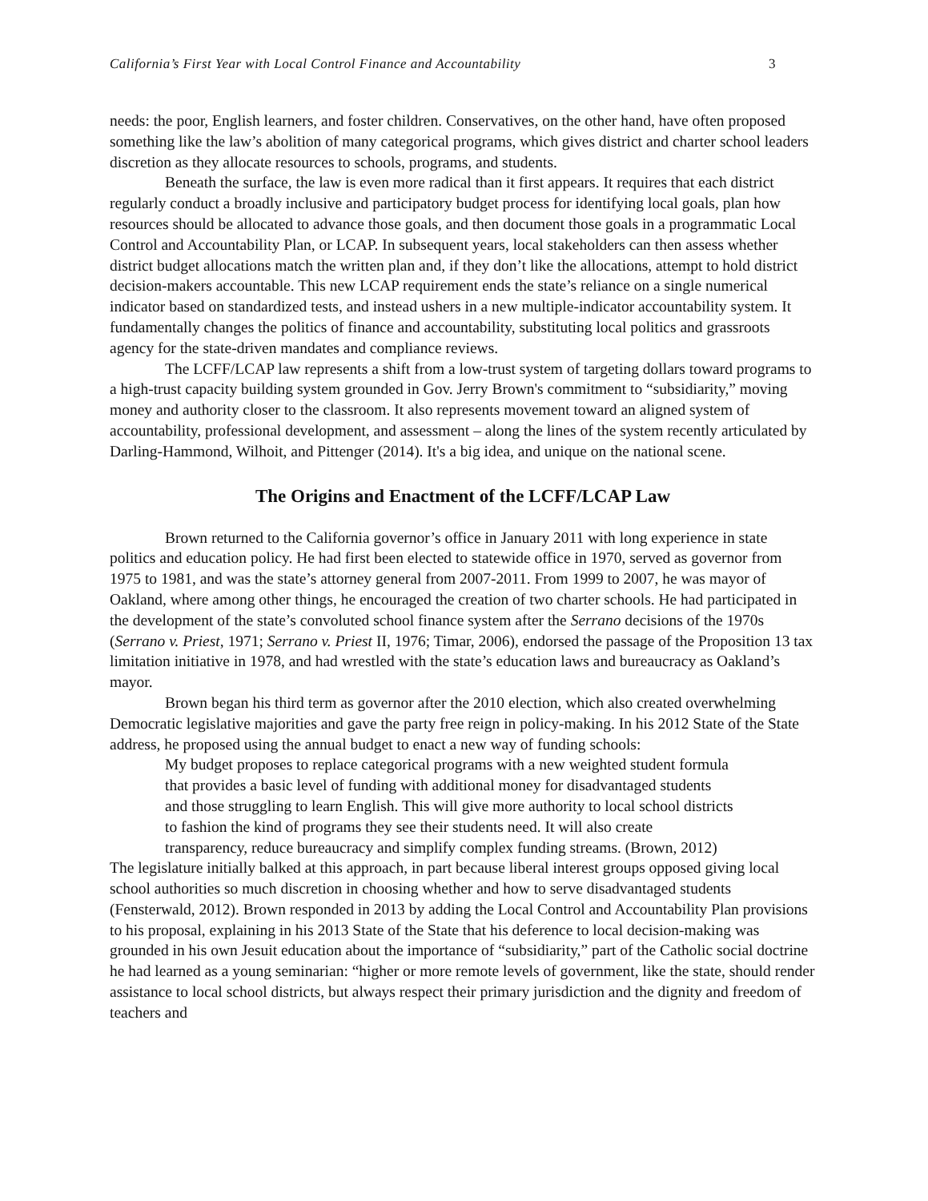California’s First Year with Local Control Finance and Accountability 3
needs: the poor, English learners, and foster children. Conservatives, on the other hand, have often proposed something like the law’s abolition of many categorical programs, which gives district and charter school leaders discretion as they allocate resources to schools, programs, and students.
Beneath the surface, the law is even more radical than it first appears. It requires that each district regularly conduct a broadly inclusive and participatory budget process for identifying local goals, plan how resources should be allocated to advance those goals, and then document those goals in a programmatic Local Control and Accountability Plan, or LCAP. In subsequent years, local stakeholders can then assess whether district budget allocations match the written plan and, if they don’t like the allocations, attempt to hold district decision-makers accountable. This new LCAP requirement ends the state’s reliance on a single numerical indicator based on standardized tests, and instead ushers in a new multiple-indicator accountability system. It fundamentally changes the politics of finance and accountability, substituting local politics and grassroots agency for the state-driven mandates and compliance reviews.
The LCFF/LCAP law represents a shift from a low-trust system of targeting dollars toward programs to a high-trust capacity building system grounded in Gov. Jerry Brown's commitment to “subsidiarity,” moving money and authority closer to the classroom. It also represents movement toward an aligned system of accountability, professional development, and assessment – along the lines of the system recently articulated by Darling-Hammond, Wilhoit, and Pittenger (2014). It's a big idea, and unique on the national scene.
The Origins and Enactment of the LCFF/LCAP Law
Brown returned to the California governor’s office in January 2011 with long experience in state politics and education policy. He had first been elected to statewide office in 1970, served as governor from 1975 to 1981, and was the state’s attorney general from 2007-2011. From 1999 to 2007, he was mayor of Oakland, where among other things, he encouraged the creation of two charter schools. He had participated in the development of the state’s convoluted school finance system after the Serrano decisions of the 1970s (Serrano v. Priest, 1971; Serrano v. Priest II, 1976; Timar, 2006), endorsed the passage of the Proposition 13 tax limitation initiative in 1978, and had wrestled with the state’s education laws and bureaucracy as Oakland’s mayor.
Brown began his third term as governor after the 2010 election, which also created overwhelming Democratic legislative majorities and gave the party free reign in policy-making. In his 2012 State of the State address, he proposed using the annual budget to enact a new way of funding schools:
My budget proposes to replace categorical programs with a new weighted student formula that provides a basic level of funding with additional money for disadvantaged students and those struggling to learn English. This will give more authority to local school districts to fashion the kind of programs they see their students need. It will also create transparency, reduce bureaucracy and simplify complex funding streams. (Brown, 2012)
The legislature initially balked at this approach, in part because liberal interest groups opposed giving local school authorities so much discretion in choosing whether and how to serve disadvantaged students (Fensterwald, 2012). Brown responded in 2013 by adding the Local Control and Accountability Plan provisions to his proposal, explaining in his 2013 State of the State that his deference to local decision-making was grounded in his own Jesuit education about the importance of “subsidiarity,” part of the Catholic social doctrine he had learned as a young seminarian: “higher or more remote levels of government, like the state, should render assistance to local school districts, but always respect their primary jurisdiction and the dignity and freedom of teachers and